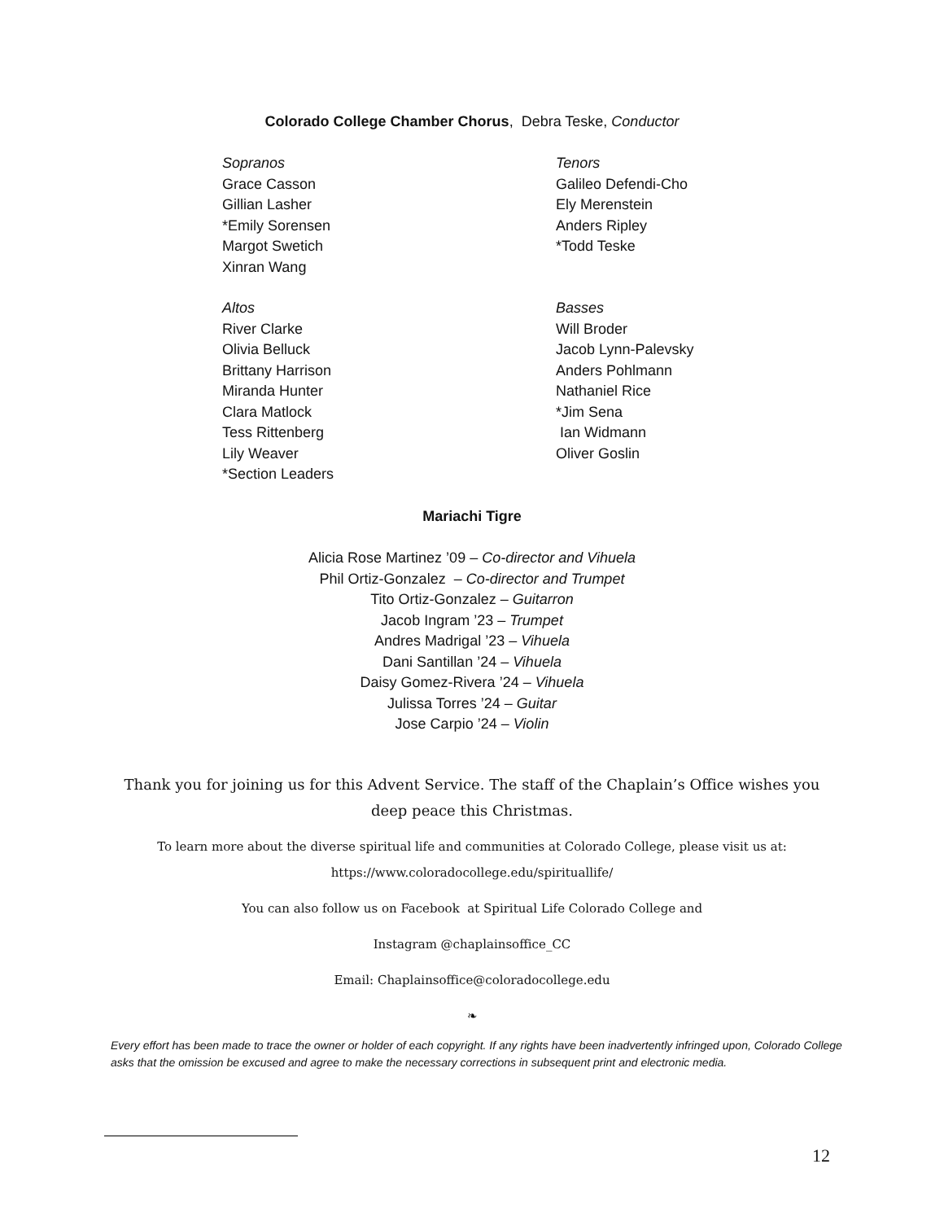Colorado College Chamber Chorus, Debra Teske, Conductor
Sopranos
Grace Casson
Gillian Lasher
*Emily Sorensen
Margot Swetich
Xinran Wang
Altos
River Clarke
Olivia Belluck
Brittany Harrison
Miranda Hunter
Clara Matlock
Tess Rittenberg
Lily Weaver
*Section Leaders
Tenors
Galileo Defendi-Cho
Ely Merenstein
Anders Ripley
*Todd Teske
Basses
Will Broder
Jacob Lynn-Palevsky
Anders Pohlmann
Nathaniel Rice
*Jim Sena
Ian Widmann
Oliver Goslin
Mariachi Tigre
Alicia Rose Martinez ’09 – Co-director and Vihuela
Phil Ortiz-Gonzalez – Co-director and Trumpet
Tito Ortiz-Gonzalez – Guitarron
Jacob Ingram ’23 – Trumpet
Andres Madrigal ’23 – Vihuela
Dani Santillan ’24 – Vihuela
Daisy Gomez-Rivera ’24 – Vihuela
Julissa Torres ’24 – Guitar
Jose Carpio ’24 – Violin
Thank you for joining us for this Advent Service. The staff of the Chaplain’s Office wishes you deep peace this Christmas.
To learn more about the diverse spiritual life and communities at Colorado College, please visit us at: https://www.coloradocollege.edu/spirituallife/
You can also follow us on Facebook at Spiritual Life Colorado College and
Instagram @chaplainsoffice_CC
Email: Chaplainsoffice@coloradocollege.edu
❧
Every effort has been made to trace the owner or holder of each copyright. If any rights have been inadvertently infringed upon, Colorado College asks that the omission be excused and agree to make the necessary corrections in subsequent print and electronic media.
12